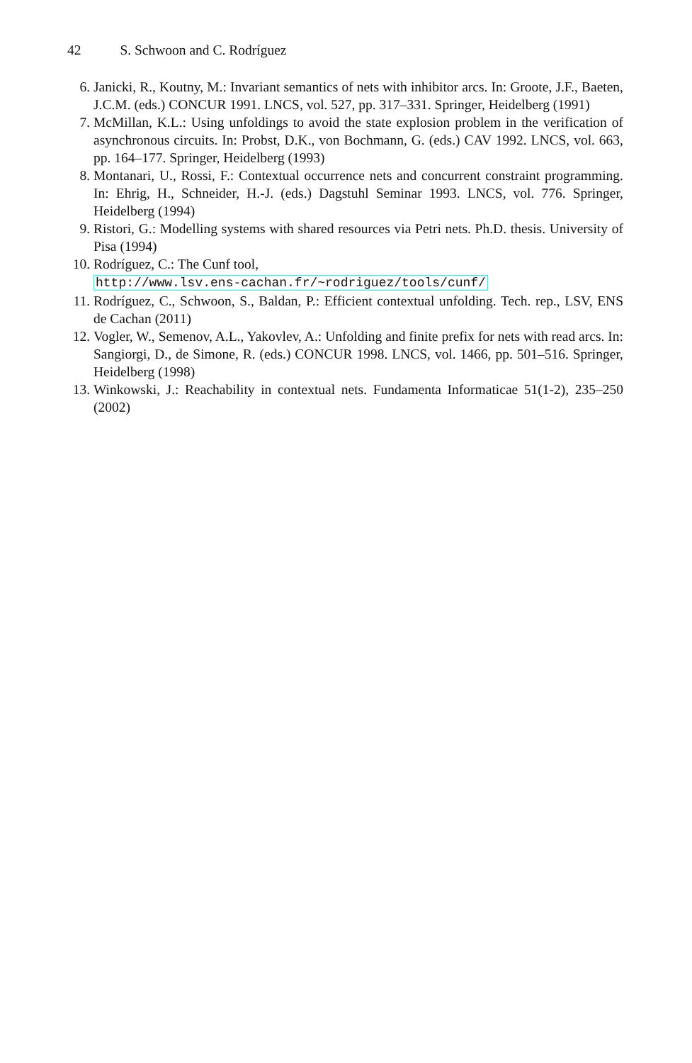42 S. Schwoon and C. Rodríguez
6. Janicki, R., Koutny, M.: Invariant semantics of nets with inhibitor arcs. In: Groote, J.F., Baeten, J.C.M. (eds.) CONCUR 1991. LNCS, vol. 527, pp. 317–331. Springer, Heidelberg (1991)
7. McMillan, K.L.: Using unfoldings to avoid the state explosion problem in the verification of asynchronous circuits. In: Probst, D.K., von Bochmann, G. (eds.) CAV 1992. LNCS, vol. 663, pp. 164–177. Springer, Heidelberg (1993)
8. Montanari, U., Rossi, F.: Contextual occurrence nets and concurrent constraint programming. In: Ehrig, H., Schneider, H.-J. (eds.) Dagstuhl Seminar 1993. LNCS, vol. 776. Springer, Heidelberg (1994)
9. Ristori, G.: Modelling systems with shared resources via Petri nets. Ph.D. thesis. University of Pisa (1994)
10. Rodríguez, C.: The Cunf tool,
http://www.lsv.ens-cachan.fr/~rodriguez/tools/cunf/
11. Rodríguez, C., Schwoon, S., Baldan, P.: Efficient contextual unfolding. Tech. rep., LSV, ENS de Cachan (2011)
12. Vogler, W., Semenov, A.L., Yakovlev, A.: Unfolding and finite prefix for nets with read arcs. In: Sangiorgi, D., de Simone, R. (eds.) CONCUR 1998. LNCS, vol. 1466, pp. 501–516. Springer, Heidelberg (1998)
13. Winkowski, J.: Reachability in contextual nets. Fundamenta Informaticae 51(1-2), 235–250 (2002)